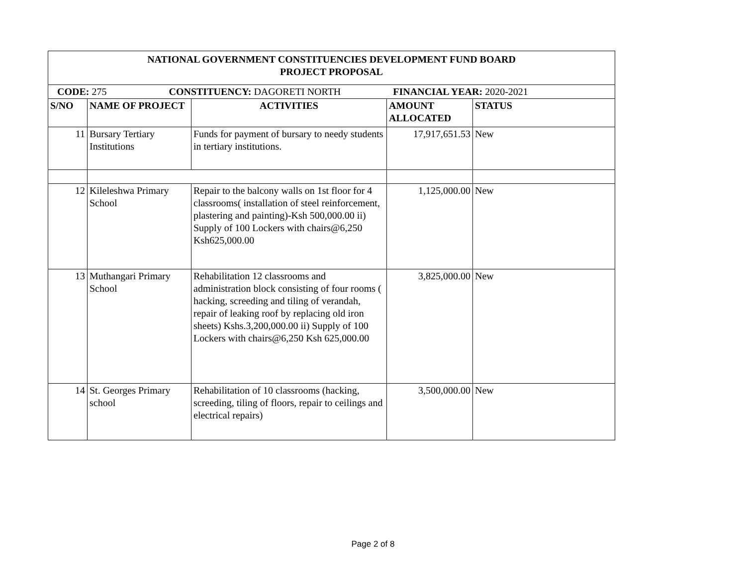| NATIONAL GOVERNMENT CONSTITUENCIES DEVELOPMENT FUND BOARD PROJECT PROPOSAL | | | | |
| --- | --- | --- | --- | --- |
| CODE: 275 CONSTITUENCY: DAGORETI NORTH FINANCIAL YEAR: 2020-2021 | | | | |
| S/NO | NAME OF PROJECT | ACTIVITIES | AMOUNT ALLOCATED | STATUS |
| 11 | Bursary Tertiary Institutions | Funds for payment of bursary to needy students in tertiary institutions. | 17,917,651.53 | New |
| 12 | Kileleshwa Primary School | Repair to the balcony walls on 1st floor for 4 classrooms( installation of steel reinforcement, plastering and painting)-Ksh 500,000.00 ii) Supply of 100 Lockers with chairs@6,250 Ksh625,000.00 | 1,125,000.00 | New |
| 13 | Muthangari Primary School | Rehabilitation 12 classrooms and administration block consisting of four rooms ( hacking, screeding and tiling of verandah, repair of leaking roof by replacing old iron sheets) Kshs.3,200,000.00 ii) Supply of 100 Lockers with chairs@6,250 Ksh 625,000.00 | 3,825,000.00 | New |
| 14 | St. Georges Primary school | Rehabilitation of 10 classrooms (hacking, screeding, tiling of floors, repair to ceilings and electrical repairs) | 3,500,000.00 | New |
Page 2 of 8